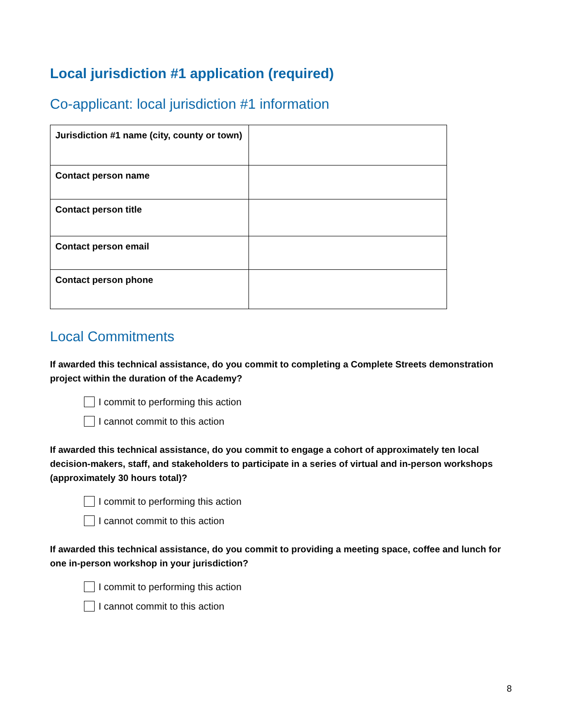Local jurisdiction #1 application (required)
Co-applicant: local jurisdiction #1 information
| Jurisdiction #1 name (city, county or town) | |
| Contact person name | |
| Contact person title | |
| Contact person email | |
| Contact person phone | |
Local Commitments
If awarded this technical assistance, do you commit to completing a Complete Streets demonstration project within the duration of the Academy?
I commit to performing this action
I cannot commit to this action
If awarded this technical assistance, do you commit to engage a cohort of approximately ten local decision-makers, staff, and stakeholders to participate in a series of virtual and in-person workshops (approximately 30 hours total)?
I commit to performing this action
I cannot commit to this action
If awarded this technical assistance, do you commit to providing a meeting space, coffee and lunch for one in-person workshop in your jurisdiction?
I commit to performing this action
I cannot commit to this action
8